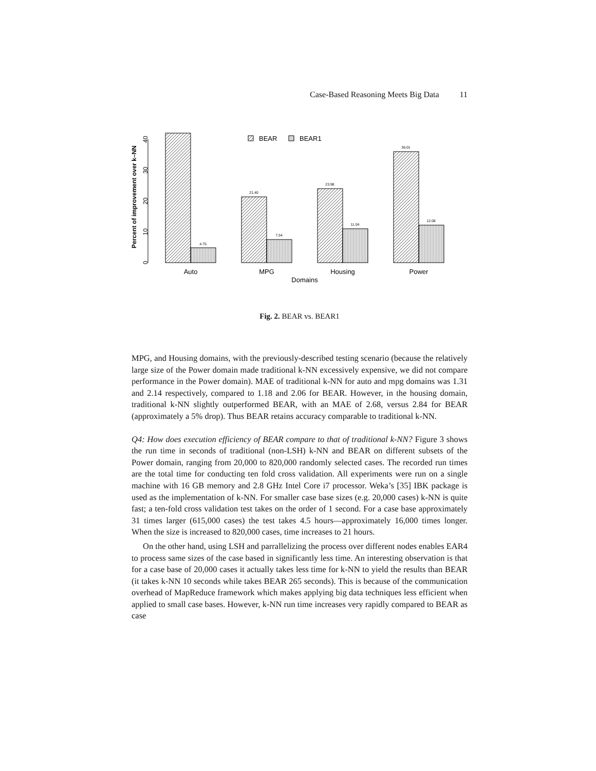Case-Based Reasoning Meets Big Data 11
0
10
20
30
40
Percent of improvement over k–NN
4.75
21.40
7.54
23.98
11.04
36.01
12.08
Auto
MPG
Housing
Power
Domains
BEAR
BEAR1
Fig. 2. BEAR vs. BEAR1
MPG, and Housing domains, with the previously-described testing scenario (because the relatively large size of the Power domain made traditional k-NN excessively expensive, we did not compare performance in the Power domain). MAE of traditional k-NN for auto and mpg domains was 1.31 and 2.14 respectively, compared to 1.18 and 2.06 for BEAR. However, in the housing domain, traditional k-NN slightly outperformed BEAR, with an MAE of 2.68, versus 2.84 for BEAR (approximately a 5% drop). Thus BEAR retains accuracy comparable to traditional k-NN.
Q4: How does execution efficiency of BEAR compare to that of traditional k-NN? Figure 3 shows the run time in seconds of traditional (non-LSH) k-NN and BEAR on different subsets of the Power domain, ranging from 20,000 to 820,000 randomly selected cases. The recorded run times are the total time for conducting ten fold cross validation. All experiments were run on a single machine with 16 GB memory and 2.8 GHz Intel Core i7 processor. Weka’s [35] IBK package is used as the implementation of k-NN. For smaller case base sizes (e.g. 20,000 cases) k-NN is quite fast; a ten-fold cross validation test takes on the order of 1 second. For a case base approximately 31 times larger (615,000 cases) the test takes 4.5 hours—approximately 16,000 times longer. When the size is increased to 820,000 cases, time increases to 21 hours.
On the other hand, using LSH and parrallelizing the process over different nodes enables EAR4 to process same sizes of the case based in significantly less time. An interesting observation is that for a case base of 20,000 cases it actually takes less time for k-NN to yield the results than BEAR (it takes k-NN 10 seconds while takes BEAR 265 seconds). This is because of the communication overhead of MapReduce framework which makes applying big data techniques less efficient when applied to small case bases. However, k-NN run time increases very rapidly compared to BEAR as case